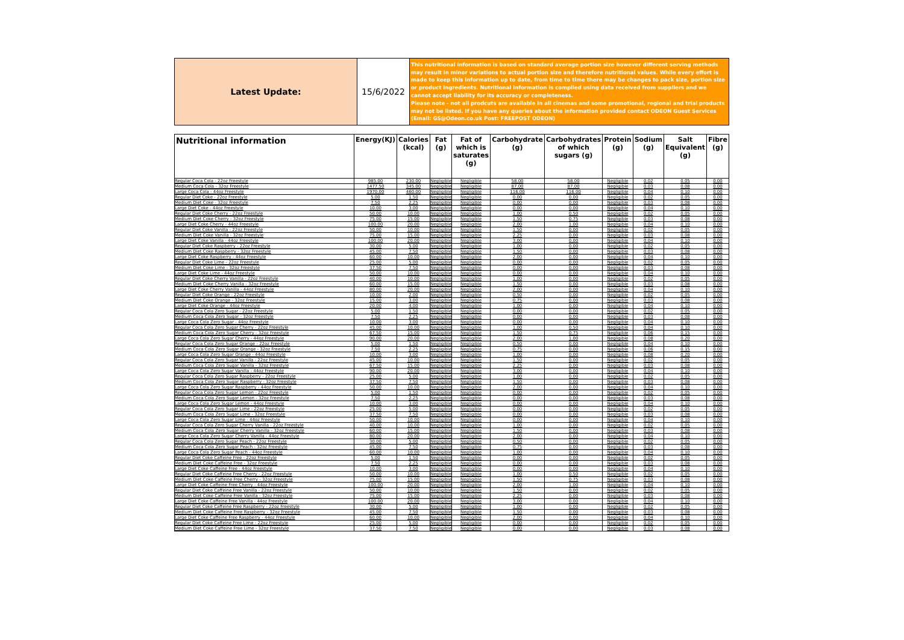| Latest Update: | 15/6/2022 | This nutritional information is based on standard average portion size however different serving methods may result in minor variations to actual portion size and therefore nutritional values. While every effort is made to keep this information up to date, from time to time there may be changes to pack size, portion size or product ingredients. Nutritional information is compiled using data received from suppliers and we cannot accept liability for its accuracy or completeness. Please note - not all prodcuts are available in all cinemas and some promotional, regional and trial products may not be listed. If you have any queries about the information provided contact ODEON Guest Services (Email: GS@Odeon.co.uk Post: FREEPOST ODEON) |
| Nutritional information | Energy(KJ) | Calories (kcal) | Fat (g) | Fat of which is saturates (g) | Carbohydrate (g) | Carbohydrates of which sugars (g) | Protein (g) | Sodium (g) | Salt Equivalent (g) | Fibre (g) |
| --- | --- | --- | --- | --- | --- | --- | --- | --- | --- | --- |
| Regular Coca Cola - 22oz Freestyle | 985.00 | 230.00 | Negligible | Negligible | 58.00 | 58.00 | Negligible | 0.02 | 0.05 | 0.00 |
| Medium Coca Cola - 32oz Freestyle | 1477.50 | 345.00 | Negligible | Negligible | 87.00 | 87.00 | Negligible | 0.03 | 0.08 | 0.00 |
| Large Coca Cola - 44oz Freestyle | 1970.00 | 460.00 | Negligible | Negligible | 116.00 | 116.00 | Negligible | 0.04 | 0.10 | 0.00 |
| Regular Diet Coke - 22oz Freestyle | 5.00 | 1.50 | Negligible | Negligible | 0.00 | 0.00 | Negligible | 0.02 | 0.05 | 0.00 |
| Medium Diet Coke - 32oz Freestyle | 7.50 | 2.25 | Negligible | Negligible | 0.00 | 0.00 | Negligible | 0.03 | 0.08 | 0.00 |
| Large Diet Coke - 44oz Freestyle | 10.00 | 3.00 | Negligible | Negligible | 0.00 | 0.00 | Negligible | 0.04 | 0.10 | 0.00 |
| Regular Diet Coke Cherry - 22oz Freestyle | 50.00 | 10.00 | Negligible | Negligible | 1.00 | 0.50 | Negligible | 0.02 | 0.05 | 0.00 |
| Medium Diet Coke Cherry - 32oz Freestyle | 75.00 | 15.00 | Negligible | Negligible | 1.50 | 0.75 | Negligible | 0.03 | 0.08 | 0.00 |
| Large Diet Coke Cherry - 44oz Freestyle | 100.00 | 20.00 | Negligible | Negligible | 2.00 | 1.00 | Negligible | 0.04 | 0.10 | 0.00 |
| Regular Diet Coke Vanilla - 22oz Freestyle | 50.00 | 10.00 | Negligible | Negligible | 1.50 | 0.00 | Negligible | 0.02 | 0.05 | 0.00 |
| Medium Diet Coke Vanilla - 32oz Freestyle | 75.00 | 15.00 | Negligible | Negligible | 2.25 | 0.00 | Negligible | 0.03 | 0.08 | 0.00 |
| Large Diet Coke Vanilla - 44oz Freestyle | 100.00 | 20.00 | Negligible | Negligible | 3.00 | 0.00 | Negligible | 0.04 | 0.10 | 0.00 |
| Regular Diet Coke Raspberry - 22oz Freestyle | 30.00 | 5.00 | Negligible | Negligible | 1.00 | 0.00 | Negligible | 0.02 | 0.05 | 0.00 |
| Medium Diet Coke Raspberry - 32oz Freestyle | 45.00 | 7.50 | Negligible | Negligible | 1.50 | 0.00 | Negligible | 0.03 | 0.08 | 0.00 |
| Large Diet Coke Raspberry - 44oz Freestyle | 60.00 | 10.00 | Negligible | Negligible | 2.00 | 0.00 | Negligible | 0.04 | 0.10 | 0.00 |
| Regular Diet Coke Lime - 22oz Freestyle | 25.00 | 5.00 | Negligible | Negligible | 0.00 | 0.00 | Negligible | 0.02 | 0.05 | 0.00 |
| Medium Diet Coke Lime - 32oz Freestyle | 37.50 | 7.50 | Negligible | Negligible | 0.00 | 0.00 | Negligible | 0.03 | 0.08 | 0.00 |
| Large Diet Coke Lime - 44oz Freestyle | 50.00 | 10.00 | Negligible | Negligible | 0.00 | 0.00 | Negligible | 0.04 | 0.10 | 0.00 |
| Regular Diet Coke Cherry Vanilla - 22oz Freestyle | 40.00 | 10.00 | Negligible | Negligible | 1.00 | 0.00 | Negligible | 0.02 | 0.05 | 0.00 |
| Medium Diet Coke Cherry Vanilla - 32oz Freestyle | 60.00 | 15.00 | Negligible | Negligible | 1.50 | 0.00 | Negligible | 0.03 | 0.08 | 0.00 |
| Large Diet Coke Cherry Vanilla - 44oz Freestyle | 80.00 | 20.00 | Negligible | Negligible | 2.00 | 0.00 | Negligible | 0.04 | 0.10 | 0.00 |
| Regular Diet Coke Orange - 22oz Freestyle | 10.00 | 2.00 | Negligible | Negligible | 0.50 | 0.00 | Negligible | 0.02 | 0.05 | 0.00 |
| Medium Diet Coke Orange - 32oz Freestyle | 15.00 | 3.00 | Negligible | Negligible | 0.75 | 0.00 | Negligible | 0.03 | 0.08 | 0.00 |
| Large Diet Coke Orange - 44oz Freestyle | 20.00 | 4.00 | Negligible | Negligible | 1.00 | 0.00 | Negligible | 0.04 | 0.10 | 0.00 |
| Regular Coca Cola Zero Sugar - 22oz Freestyle | 5.00 | 1.50 | Negligible | Negligible | 0.00 | 0.00 | Negligible | 0.02 | 0.05 | 0.00 |
| Medium Coca Cola Zero Sugar - 32oz Freestyle | 7.50 | 2.25 | Negligible | Negligible | 0.00 | 0.00 | Negligible | 0.03 | 0.08 | 0.00 |
| Large Coca Cola Zero Sugar - 44oz Freestyle | 10.00 | 3.00 | Negligible | Negligible | 0.00 | 0.00 | Negligible | 0.04 | 0.10 | 0.00 |
| Regular Coca Cola Zero Sugar Cherry - 22oz Freestyle | 45.00 | 10.00 | Negligible | Negligible | 1.00 | 0.50 | Negligible | 0.04 | 0.10 | 0.00 |
| Medium Coca Cola Zero Sugar Cherry - 32oz Freestyle | 67.50 | 15.00 | Negligible | Negligible | 1.50 | 0.75 | Negligible | 0.06 | 0.15 | 0.00 |
| Large Coca Cola Zero Sugar Cherry - 44oz Freestyle | 90.00 | 20.00 | Negligible | Negligible | 2.00 | 1.00 | Negligible | 0.08 | 0.20 | 0.00 |
| Regular Coca Cola Zero Sugar Orange - 22oz Freestyle | 5.00 | 1.50 | Negligible | Negligible | 0.50 | 0.00 | Negligible | 0.04 | 0.10 | 0.00 |
| Medium Coca Cola Zero Sugar Orange - 32oz Freestyle | 7.50 | 2.25 | Negligible | Negligible | 0.75 | 0.00 | Negligible | 0.06 | 0.15 | 0.00 |
| Large Coca Cola Zero Sugar Orange - 44oz Freestyle | 10.00 | 3.00 | Negligible | Negligible | 1.00 | 0.00 | Negligible | 0.08 | 0.20 | 0.00 |
| Regular Coca Cola Zero Sugar Vanilla - 22oz Freestyle | 45.00 | 10.00 | Negligible | Negligible | 1.50 | 0.00 | Negligible | 0.02 | 0.05 | 0.00 |
| Medium Coca Cola Zero Sugar Vanilla - 32oz Freestyle | 67.50 | 15.00 | Negligible | Negligible | 2.25 | 0.00 | Negligible | 0.03 | 0.08 | 0.00 |
| Large Coca Cola Zero Sugar Vanilla - 44oz Freestyle | 90.00 | 20.00 | Negligible | Negligible | 3.00 | 0.00 | Negligible | 0.04 | 0.10 | 0.00 |
| Regular Coca Cola Zero Sugar Raspberry - 22oz Freestyle | 25.00 | 5.00 | Negligible | Negligible | 1.00 | 0.00 | Negligible | 0.02 | 0.05 | 0.00 |
| Medium Coca Cola Zero Sugar Raspberry - 32oz Freestyle | 37.50 | 7.50 | Negligible | Negligible | 1.50 | 0.00 | Negligible | 0.03 | 0.08 | 0.00 |
| Large Coca Cola Zero Sugar Raspberry - 44oz Freestyle | 50.00 | 10.00 | Negligible | Negligible | 2.00 | 0.00 | Negligible | 0.04 | 0.10 | 0.00 |
| Regular Coca Cola Zero Sugar Lemon - 22oz Freestyle | 5.00 | 1.50 | Negligible | Negligible | 0.00 | 0.00 | Negligible | 0.02 | 0.05 | 0.00 |
| Medium Coca Cola Zero Sugar Lemon - 32oz Freestyle | 7.50 | 2.25 | Negligible | Negligible | 0.00 | 0.00 | Negligible | 0.03 | 0.08 | 0.00 |
| Large Coca Cola Zero Sugar Lemon - 44oz Freestyle | 10.00 | 3.00 | Negligible | Negligible | 0.00 | 0.00 | Negligible | 0.04 | 0.10 | 0.00 |
| Regular Coca Cola Zero Sugar Lime - 22oz Freestyle | 25.00 | 5.00 | Negligible | Negligible | 0.00 | 0.00 | Negligible | 0.02 | 0.05 | 0.00 |
| Medium Coca Cola Zero Sugar Lime - 32oz Freestyle | 37.50 | 7.50 | Negligible | Negligible | 0.00 | 0.00 | Negligible | 0.03 | 0.08 | 0.00 |
| Large Coca Cola Zero Sugar Lime - 44oz Freestyle | 50.00 | 10.00 | Negligible | Negligible | 0.00 | 0.00 | Negligible | 0.04 | 0.10 | 0.00 |
| Regular Coca Cola Zero Sugar Cherry Vanilla - 22oz Freestyle | 40.00 | 10.00 | Negligible | Negligible | 1.00 | 0.00 | Negligible | 0.02 | 0.05 | 0.00 |
| Medium Coca Cola Zero Sugar Cherry Vanilla - 32oz Freestyle | 60.00 | 15.00 | Negligible | Negligible | 1.50 | 0.00 | Negligible | 0.03 | 0.08 | 0.00 |
| Large Coca Cola Zero Sugar Cherry Vanilla - 44oz Freestyle | 80.00 | 20.00 | Negligible | Negligible | 2.00 | 0.00 | Negligible | 0.04 | 0.10 | 0.00 |
| Regular Coca Cola Zero Sugar Peach - 22oz Freestyle | 30.00 | 5.00 | Negligible | Negligible | 0.50 | 0.00 | Negligible | 0.02 | 0.05 | 0.00 |
| Medium Coca Cola Zero Sugar Peach - 32oz Freestyle | 45.00 | 7.50 | Negligible | Negligible | 0.75 | 0.00 | Negligible | 0.03 | 0.08 | 0.00 |
| Large Coca Cola Zero Sugar Peach - 44oz Freestyle | 60.00 | 10.00 | Negligible | Negligible | 1.00 | 0.00 | Negligible | 0.04 | 0.10 | 0.00 |
| Regular Diet Coke Caffeine Free - 22oz Freestyle | 5.00 | 1.50 | Negligible | Negligible | 0.00 | 0.00 | Negligible | 0.02 | 0.05 | 0.00 |
| Medium Diet Coke Caffeine Free - 32oz Freestyle | 7.50 | 2.25 | Negligible | Negligible | 0.00 | 0.00 | Negligible | 0.03 | 0.08 | 0.00 |
| Large Diet Coke Caffeine Free - 44oz Freestyle | 10.00 | 3.00 | Negligible | Negligible | 0.00 | 0.00 | Negligible | 0.04 | 0.10 | 0.00 |
| Regular Diet Coke Caffeine Free Cherry - 22oz Freestyle | 50.00 | 10.00 | Negligible | Negligible | 1.00 | 0.50 | Negligible | 0.02 | 0.05 | 0.00 |
| Medium Diet Coke Caffeine Free Cherry - 32oz Freestyle | 75.00 | 15.00 | Negligible | Negligible | 1.50 | 0.75 | Negligible | 0.03 | 0.08 | 0.00 |
| Large Diet Coke Caffeine Free Cherry - 44oz Freestyle | 100.00 | 20.00 | Negligible | Negligible | 2.00 | 1.00 | Negligible | 0.04 | 0.10 | 0.00 |
| Regular Diet Coke Caffeine Free Vanilla - 22oz Freestyle | 50.00 | 10.00 | Negligible | Negligible | 1.50 | 0.00 | Negligible | 0.02 | 0.05 | 0.00 |
| Medium Diet Coke Caffeine Free Vanilla - 32oz Freestyle | 75.00 | 15.00 | Negligible | Negligible | 2.25 | 0.00 | Negligible | 0.03 | 0.08 | 0.00 |
| Large Diet Coke Caffeine Free Vanilla - 44oz Freestyle | 100.00 | 20.00 | Negligible | Negligible | 3.00 | 0.00 | Negligible | 0.04 | 0.10 | 0.00 |
| Regular Diet Coke Caffeine Free Raspberry - 22oz Freestyle | 30.00 | 5.00 | Negligible | Negligible | 1.00 | 0.00 | Negligible | 0.02 | 0.05 | 0.00 |
| Medium Diet Coke Caffeine Free Raspberry - 32oz Freestyle | 45.00 | 7.50 | Negligible | Negligible | 1.50 | 0.00 | Negligible | 0.03 | 0.08 | 0.00 |
| Large Diet Coke Caffeine Free Raspberry - 44oz Freestyle | 60.00 | 10.00 | Negligible | Negligible | 2.00 | 0.00 | Negligible | 0.04 | 0.10 | 0.00 |
| Regular Diet Coke Caffeine Free Lime - 22oz Freestyle | 25.00 | 5.00 | Negligible | Negligible | 0.00 | 0.00 | Negligible | 0.02 | 0.05 | 0.00 |
| Medium Diet Coke Caffeine Free Lime - 32oz Freestyle | 37.50 | 7.50 | Negligible | Negligible | 0.00 | 0.00 | Negligible | 0.03 | 0.08 | 0.00 |